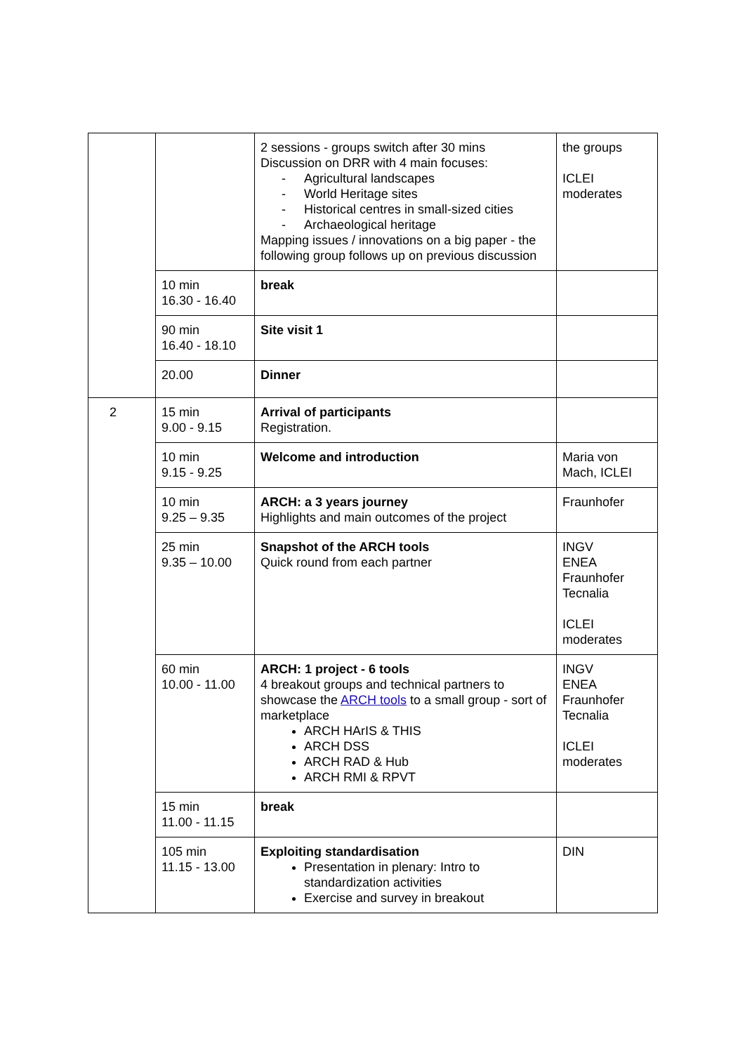| | | 2 sessions - groups switch after 30 mins Discussion on DRR with 4 main focuses: Agricultural landscapes World Heritage sites Historical centres in small-sized cities Archaeological heritage Mapping issues / innovations on a big paper - the following group follows up on previous discussion | the groups ICLEI moderates |
| | 10 min 16.30 - 16.40 | break | |
| | 90 min 16.40 - 18.10 | Site visit 1 | |
| | 20.00 | Dinner | |
| 2 | 15 min 9.00 - 9.15 | Arrival of participants Registration. | |
| | 10 min 9.15 - 9.25 | Welcome and introduction | Maria von Mach, ICLEI |
| | 10 min 9.25 – 9.35 | ARCH: a 3 years journey Highlights and main outcomes of the project | Fraunhofer |
| | 25 min 9.35 – 10.00 | Snapshot of the ARCH tools Quick round from each partner | INGV ENEA Fraunhofer Tecnalia ICLEI moderates |
| | 60 min 10.00 - 11.00 | ARCH: 1 project - 6 tools 4 breakout groups and technical partners to showcase the ARCH tools to a small group - sort of marketplace ARCH HArIS & THIS ARCH DSS ARCH RAD & Hub ARCH RMI & RPVT | INGV ENEA Fraunhofer Tecnalia ICLEI moderates |
| | 15 min 11.00 - 11.15 | break | |
| | 105 min 11.15 - 13.00 | Exploiting standardisation Presentation in plenary: Intro to standardization activities Exercise and survey in breakout | DIN |